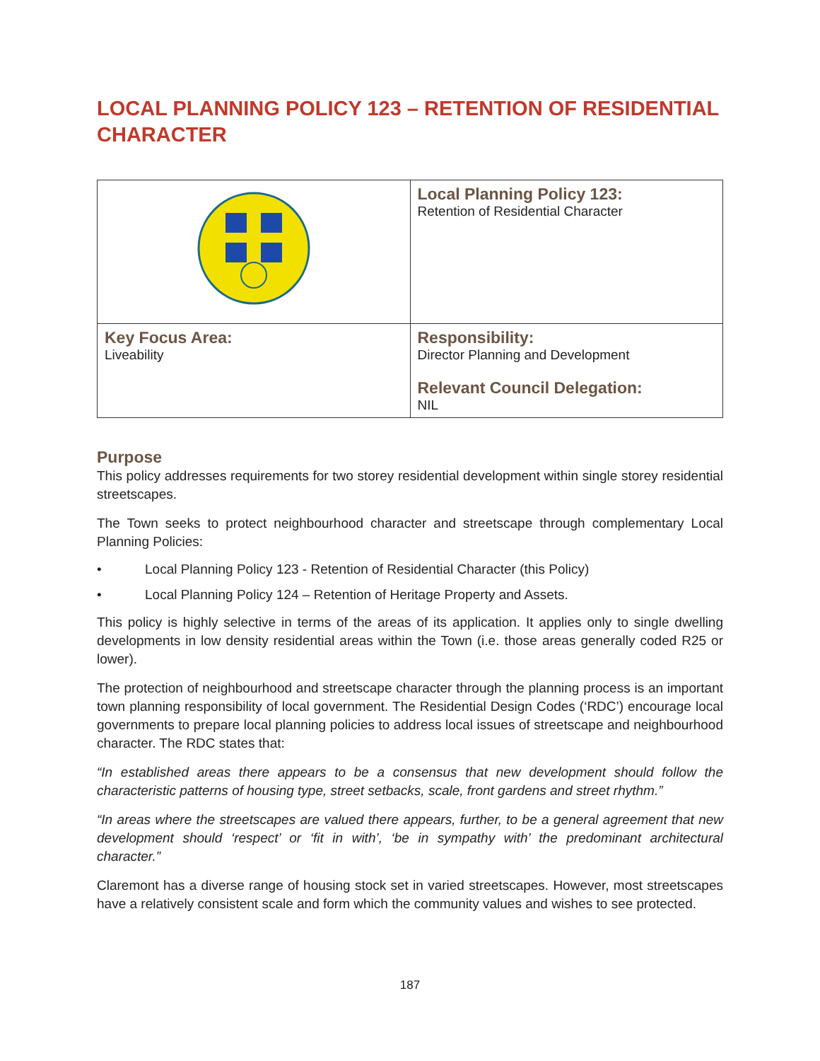LOCAL PLANNING POLICY 123 – RETENTION OF RESIDENTIAL CHARACTER
| | Local Planning Policy 123: Retention of Residential Character |
| Key Focus Area: Liveability | Responsibility: Director Planning and Development Relevant Council Delegation: NIL |
Purpose
This policy addresses requirements for two storey residential development within single storey residential streetscapes.
The Town seeks to protect neighbourhood character and streetscape through complementary Local Planning Policies:
• Local Planning Policy 123 - Retention of Residential Character (this Policy)
• Local Planning Policy 124 – Retention of Heritage Property and Assets.
This policy is highly selective in terms of the areas of its application. It applies only to single dwelling developments in low density residential areas within the Town (i.e. those areas generally coded R25 or lower).
The protection of neighbourhood and streetscape character through the planning process is an important town planning responsibility of local government. The Residential Design Codes (‘RDC’) encourage local governments to prepare local planning policies to address local issues of streetscape and neighbourhood character. The RDC states that:
“In established areas there appears to be a consensus that new development should follow the characteristic patterns of housing type, street setbacks, scale, front gardens and street rhythm.”
“In areas where the streetscapes are valued there appears, further, to be a general agreement that new development should ‘respect’ or ‘fit in with’, ‘be in sympathy with’ the predominant architectural character.”
Claremont has a diverse range of housing stock set in varied streetscapes. However, most streetscapes have a relatively consistent scale and form which the community values and wishes to see protected.
187